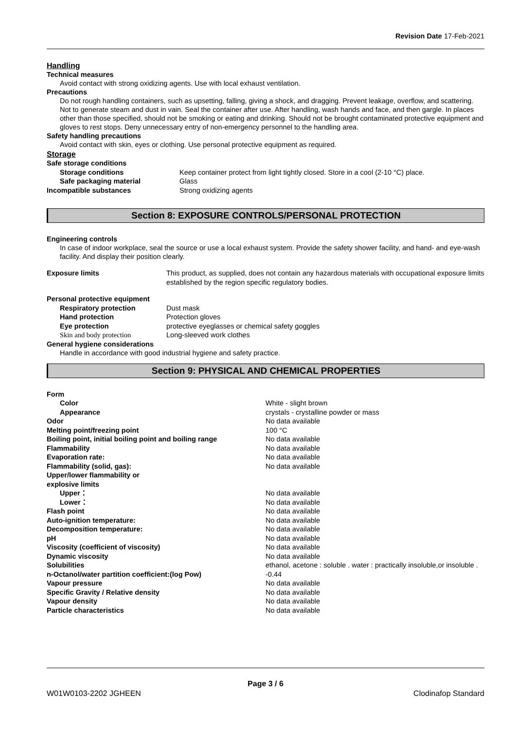Revision Date 17-Feb-2021
Handling
Technical measures
Avoid contact with strong oxidizing agents. Use with local exhaust ventilation.
Precautions
Do not rough handling containers, such as upsetting, falling, giving a shock, and dragging. Prevent leakage, overflow, and scattering. Not to generate steam and dust in vain. Seal the container after use. After handling, wash hands and face, and then gargle. In places other than those specified, should not be smoking or eating and drinking. Should not be brought contaminated protective equipment and gloves to rest stops. Deny unnecessary entry of non-emergency personnel to the handling area.
Safety handling precautions
Avoid contact with skin, eyes or clothing. Use personal protective equipment as required.
Storage
| Safe storage conditions | |
| Storage conditions | Keep container protect from light tightly closed. Store in a cool (2-10 °C) place. |
| Safe packaging material | Glass |
| Incompatible substances | Strong oxidizing agents |
Section 8: EXPOSURE CONTROLS/PERSONAL PROTECTION
Engineering controls
In case of indoor workplace, seal the source or use a local exhaust system. Provide the safety shower facility, and hand- and eye-wash facility. And display their position clearly.
| Exposure limits | This product, as supplied, does not contain any hazardous materials with occupational exposure limits established by the region specific regulatory bodies. |
| Personal protective equipment | |
| Respiratory protection | Dust mask |
| Hand protection | Protection gloves |
| Eye protection | protective eyeglasses or chemical safety goggles |
| Skin and body protection | Long-sleeved work clothes |
| General hygiene considerations | |
| Handle in accordance with good industrial hygiene and safety practice. | |
Section 9: PHYSICAL AND CHEMICAL PROPERTIES
| Form | |
| Color | White - slight brown |
| Appearance | crystals - crystalline powder or mass |
| Odor | No data available |
| Melting point/freezing point | 100 °C |
| Boiling point, initial boiling point and boiling range | No data available |
| Flammability | No data available |
| Evaporation rate: | No data available |
| Flammability (solid, gas): | No data available |
| Upper/lower flammability or explosive limits | |
| Upper： | No data available |
| Lower： | No data available |
| Flash point | No data available |
| Auto-ignition temperature: | No data available |
| Decomposition temperature: | No data available |
| pH | No data available |
| Viscosity (coefficient of viscosity) | No data available |
| Dynamic viscosity | No data available |
| Solubilities | ethanol, acetone : soluble . water : practically insoluble,or insoluble . |
| n-Octanol/water partition coefficient:(log Pow) | -0.44 |
| Vapour pressure | No data available |
| Specific Gravity / Relative density | No data available |
| Vapour density | No data available |
| Particle characteristics | No data available |
Page 3 / 6
W01W0103-2202 JGHEEN Clodinafop Standard